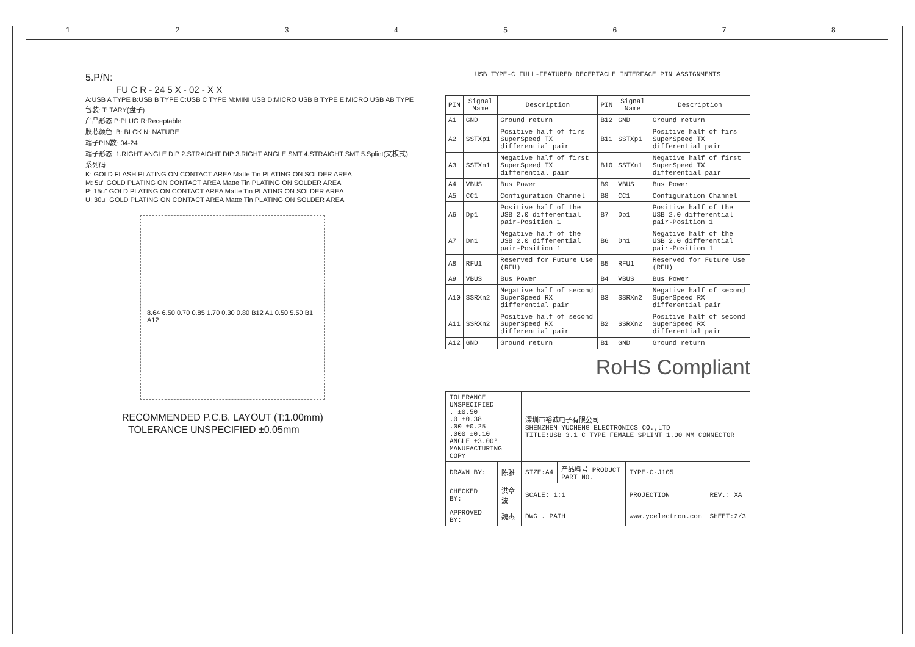1 2 3 4 5 6 7 8
5.P/N:
FU C R - 24 5 X - 02 - X X
A:USB A TYPE B:USB B TYPE C:USB C TYPE M:MINI USB D:MICRO USB B TYPE E:MICRO USB AB TYPE
包装: T: TARY(盘子)
产品形态 P:PLUG R:Receptable
胶芯颜色: B: BLCK N: NATURE
端子PIN数: 04-24
端子形态: 1.RIGHT ANGLE DIP 2.STRAIGHT DIP 3.RIGHT ANGLE SMT 4.STRAIGHT SMT 5.Splint(夹板式)
系列码
K: GOLD FLASH PLATING ON CONTACT AREA Matte Tin PLATING ON SOLDER AREA
M: 5u" GOLD PLATING ON CONTACT AREA Matte Tin PLATING ON SOLDER AREA
P: 15u" GOLD PLATING ON CONTACT AREA Matte Tin PLATING ON SOLDER AREA
U: 30u" GOLD PLATING ON CONTACT AREA Matte Tin PLATING ON SOLDER AREA
8.64 6.50 0.70 0.85 1.70 0.30 0.80 B12 A1 0.50 5.50 B1 A12
RECOMMENDED P.C.B. LAYOUT (T:1.00mm)
TOLERANCE UNSPECIFIED ±0.05mm
USB TYPE-C FULL-FEATURED RECEPTACLE INTERFACE PIN ASSIGNMENTS
| PIN | Signal Name | Description | PIN | Signal Name | Description |
| --- | --- | --- | --- | --- | --- |
| A1 | GND | Ground return | B12 | GND | Ground return |
| A2 | SSTXp1 | Positive half of firs SuperSpeed TX differential pair | B11 | SSTXp1 | Positive half of firs SuperSpeed TX differential pair |
| A3 | SSTXn1 | Negative half of first SuperSpeed TX differential pair | B10 | SSTXn1 | Negative half of first SuperSpeed TX differential pair |
| A4 | VBUS | Bus Power | B9 | VBUS | Bus Power |
| A5 | CC1 | Configuration Channel | B8 | CC1 | Configuration Channel |
| A6 | Dp1 | Positive half of the USB 2.0 differential pair-Position 1 | B7 | Dp1 | Positive half of the USB 2.0 differential pair-Position 1 |
| A7 | Dn1 | Negative half of the USB 2.0 differential pair-Position 1 | B6 | Dn1 | Negative half of the USB 2.0 differential pair-Position 1 |
| A8 | RFU1 | Reserved for Future Use (RFU) | B5 | RFU1 | Reserved for Future Use (RFU) |
| A9 | VBUS | Bus Power | B4 | VBUS | Bus Power |
| A10 | SSRXn2 | Negative half of second SuperSpeed RX differential pair | B3 | SSRXn2 | Negative half of second SuperSpeed RX differential pair |
| A11 | SSRXn2 | Positive half of second SuperSpeed RX differential pair | B2 | SSRXn2 | Positive half of second SuperSpeed RX differential pair |
| A12 | GND | Ground return | B1 | GND | Ground return |
RoHS Compliant
| TOLERANCE UNSPECIFIED . ±0.50 .0 ±0.38 .00 ±0.25 .000 ±0.10 ANGLE ±3.00° MANUFACTURING COPY | | 深圳市裕诚电子有限公司 SHENZHEN YUCHENG ELECTRONICS CO.,LTD TITLE:USB 3.1 C TYPE FEMALE SPLINT 1.00 MM CONNECTOR | | | |
| DRAWN BY: | 陈雅 | SIZE:A4 | 产品料号 PRODUCT PART NO. | TYPE-C-J105 | |
| CHECKED BY: | 洪章波 | SCALE: 1:1 | | PROJECTION | REV.: XA |
| APPROVED BY: | 魏杰 | DWG . PATH | | www.ycelectron.com | SHEET:2/3 |